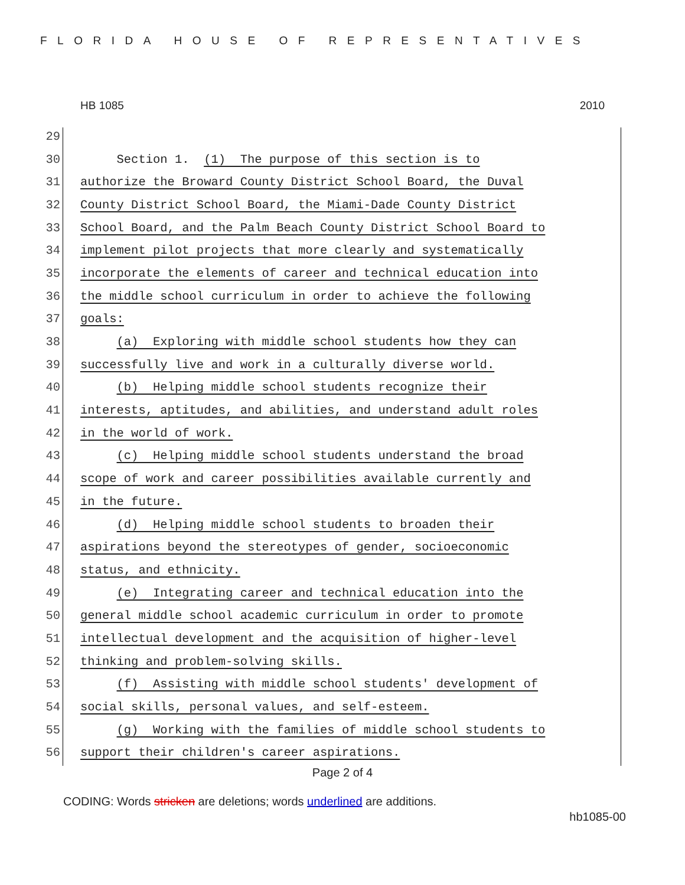FLORIDA HOUSE OF REPRESENTATIVES
HB 1085 2010
29
30 Section 1. (1) The purpose of this section is to
31 authorize the Broward County District School Board, the Duval
32 County District School Board, the Miami-Dade County District
33 School Board, and the Palm Beach County District School Board to
34 implement pilot projects that more clearly and systematically
35 incorporate the elements of career and technical education into
36 the middle school curriculum in order to achieve the following
37 goals:
38 (a) Exploring with middle school students how they can
39 successfully live and work in a culturally diverse world.
40 (b) Helping middle school students recognize their
41 interests, aptitudes, and abilities, and understand adult roles
42 in the world of work.
43 (c) Helping middle school students understand the broad
44 scope of work and career possibilities available currently and
45 in the future.
46 (d) Helping middle school students to broaden their
47 aspirations beyond the stereotypes of gender, socioeconomic
48 status, and ethnicity.
49 (e) Integrating career and technical education into the
50 general middle school academic curriculum in order to promote
51 intellectual development and the acquisition of higher-level
52 thinking and problem-solving skills.
53 (f) Assisting with middle school students' development of
54 social skills, personal values, and self-esteem.
55 (g) Working with the families of middle school students to
56 support their children's career aspirations.
Page 2 of 4
CODING: Words stricken are deletions; words underlined are additions.
hb1085-00